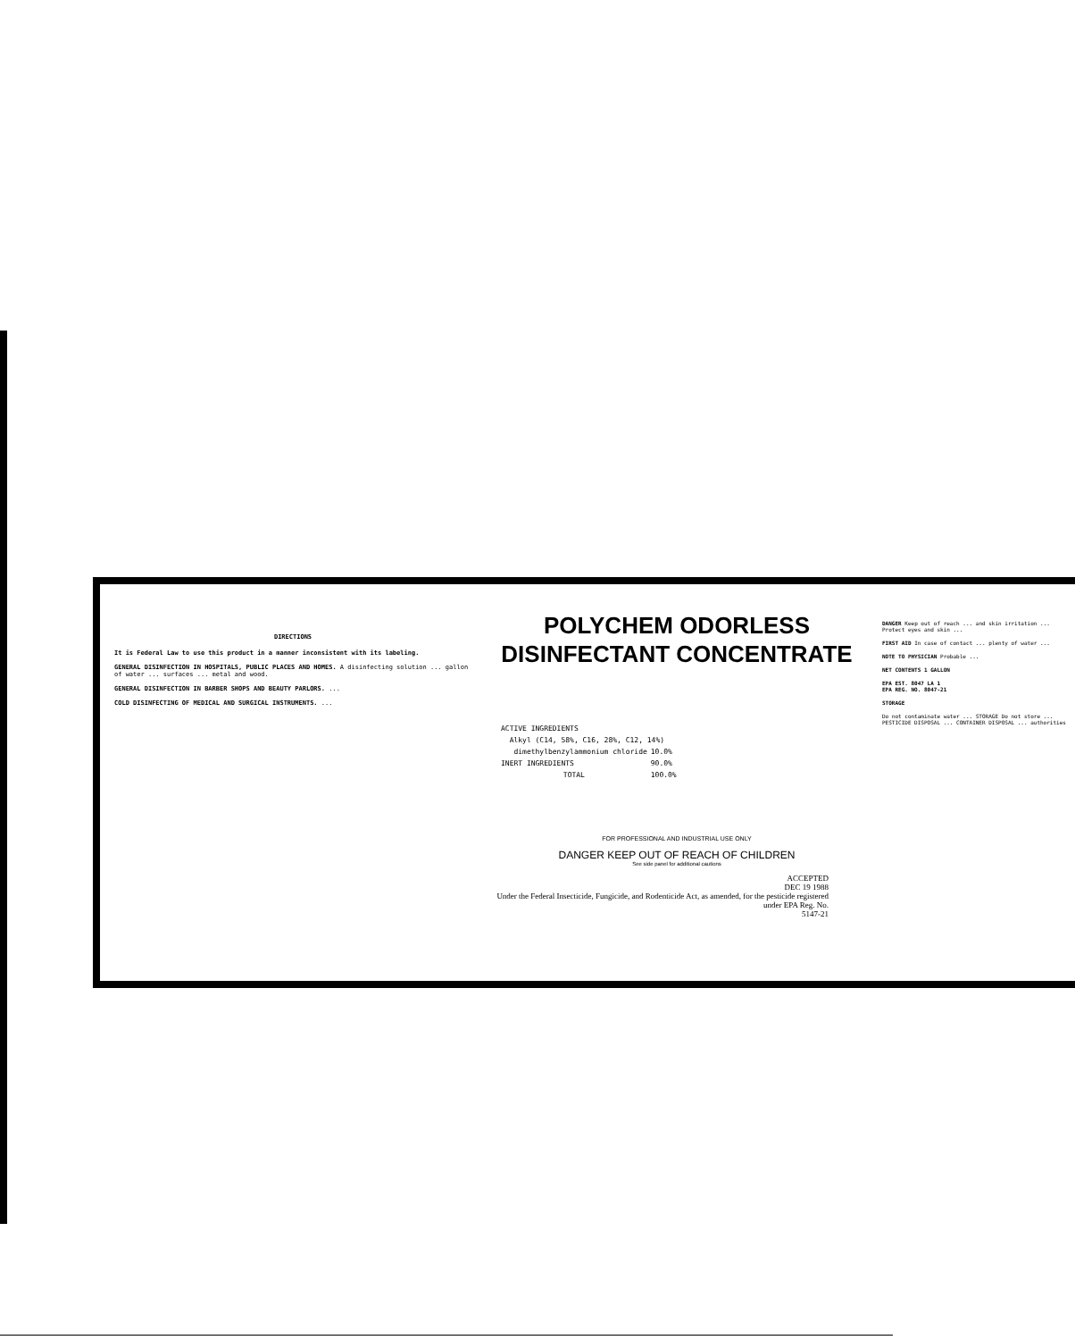DIRECTIONS
It is Federal Law to use this product in a manner inconsistent with its labeling.
GENERAL DISINFECTION IN HOSPITALS, PUBLIC PLACES AND HOMES. A disinfecting solution ... gallon of water ... surfaces ... metal and wood.
GENERAL DISINFECTION IN BARBER SHOPS AND BEAUTY PARLORS. ...
COLD DISINFECTING OF MEDICAL AND SURGICAL INSTRUMENTS. ...
POLYCHEM ODORLESS
DISINFECTANT CONCENTRATE
| ACTIVE INGREDIENTS | |
| Alkyl (C14, 58%, C16, 28%, C12, 14%) | |
| dimethylbenzylammonium chloride | 10.0% |
| INERT INGREDIENTS | 90.0% |
| TOTAL | 100.0% |
FOR PROFESSIONAL AND INDUSTRIAL USE ONLY
DANGER KEEP OUT OF REACH OF CHILDREN
See side panel for additional cautions
ACCEPTED
DEC 19 1988
Under the Federal Insecticide, Fungicide, and Rodenticide Act, as amended, for the pesticide registered under EPA Reg. No.
5147-21
DANGER Keep out of reach ... and skin irritation ... Protect eyes and skin ...
FIRST AID In case of contact ... plenty of water ...
NOTE TO PHYSICIAN Probable ...
NET CONTENTS 1 GALLON
EPA EST. 8047 LA 1
EPA REG. NO. 8047-21
STORAGE
Do not contaminate water ... STORAGE Do not store ... PESTICIDE DISPOSAL ... CONTAINER DISPOSAL ... authorities